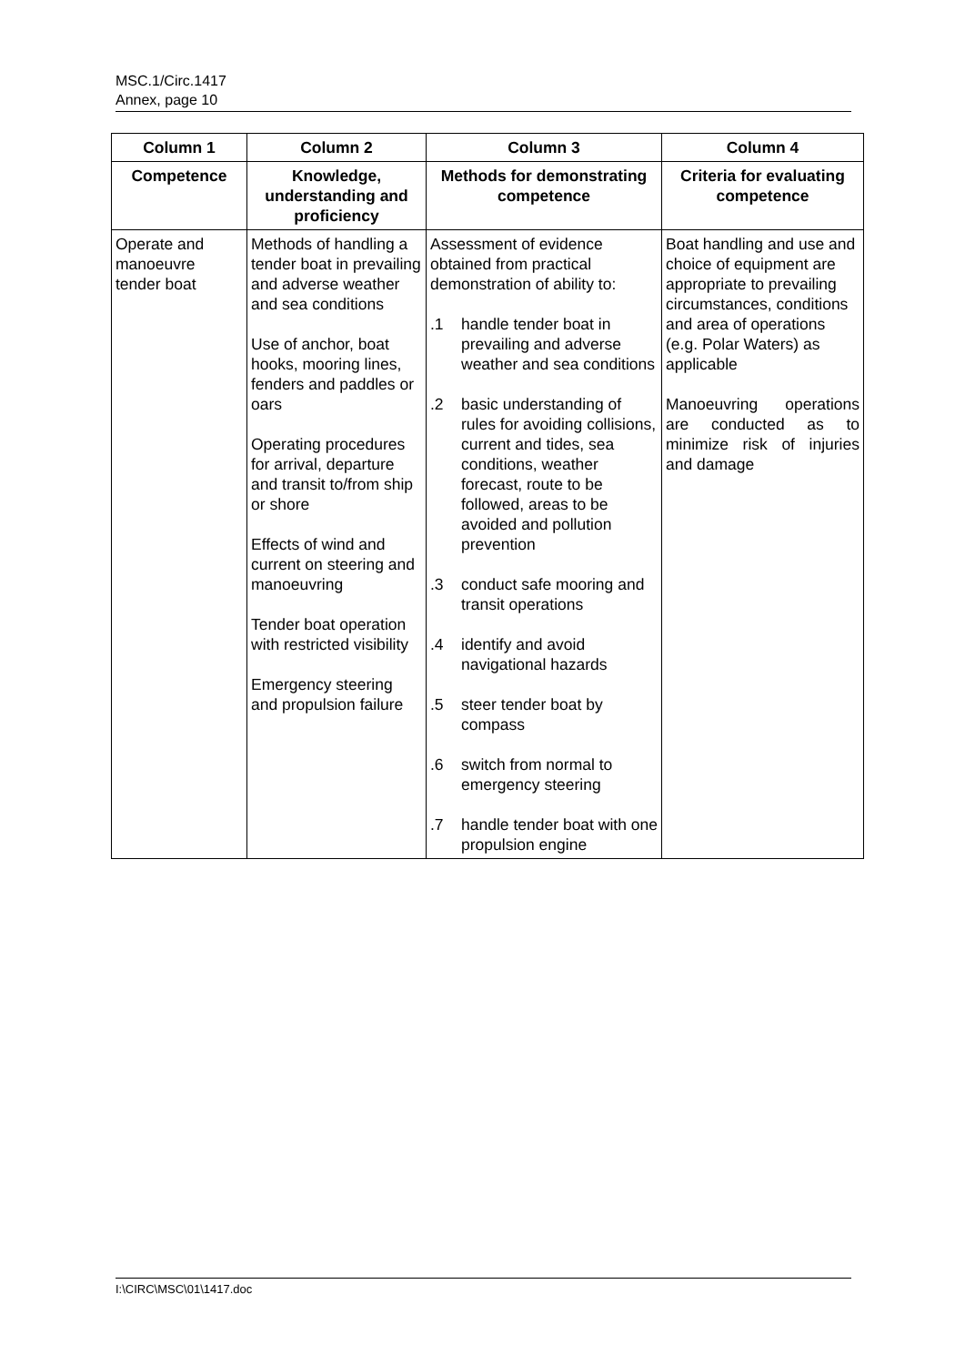MSC.1/Circ.1417
Annex, page 10
| Column 1 | Column 2 | Column 3 | Column 4 |
| --- | --- | --- | --- |
| Competence | Knowledge, understanding and proficiency | Methods for demonstrating competence | Criteria for evaluating competence |
| Operate and manoeuvre tender boat | Methods of handling a tender boat in prevailing and adverse weather and sea conditions Use of anchor, boat hooks, mooring lines, fenders and paddles or oars Operating procedures for arrival, departure and transit to/from ship or shore Effects of wind and current on steering and manoeuvring Tender boat operation with restricted visibility Emergency steering and propulsion failure | Assessment of evidence obtained from practical demonstration of ability to: .1 handle tender boat in prevailing and adverse weather and sea conditions .2 basic understanding of rules for avoiding collisions, current and tides, sea conditions, weather forecast, route to be followed, areas to be avoided and pollution prevention .3 conduct safe mooring and transit operations .4 identify and avoid navigational hazards .5 steer tender boat by compass .6 switch from normal to emergency steering .7 handle tender boat with one propulsion engine | Boat handling and use and choice of equipment are appropriate to prevailing circumstances, conditions and area of operations (e.g. Polar Waters) as applicable Manoeuvring operations are conducted as to minimize risk of injuries and damage |
I:\CIRC\MSC\01\1417.doc